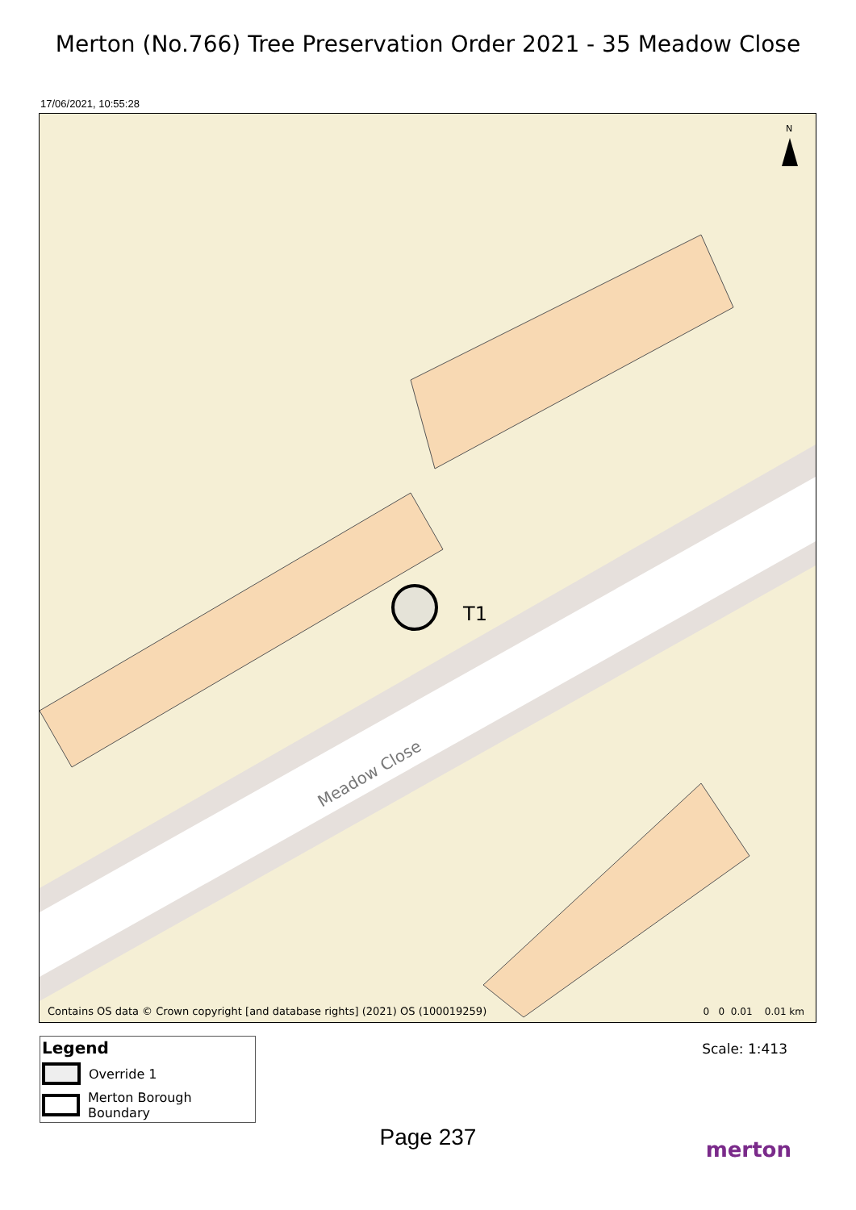Merton (No.766) Tree Preservation Order 2021 - 35 Meadow Close
17/06/2021, 10:55:28
Meadow Close
N
T1
Contains OS data © Crown copyright [and database rights] (2021) OS (100019259)
0 0 0.01 0.01 km
Legend
Override 1
Merton Borough Boundary
Scale: 1:413
Page 237
merton